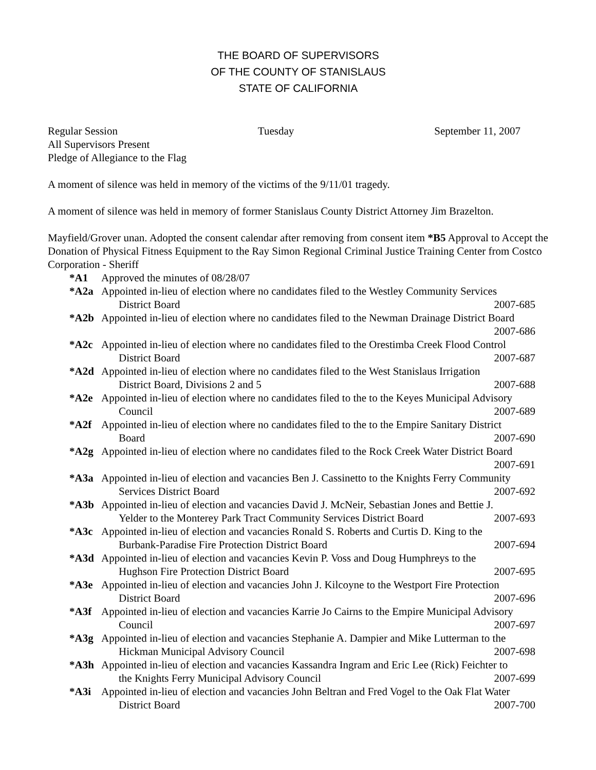THE BOARD OF SUPERVISORS
OF THE COUNTY OF STANISLAUS
STATE OF CALIFORNIA
Regular Session Tuesday September 11, 2007
All Supervisors Present
Pledge of Allegiance to the Flag
A moment of silence was held in memory of the victims of the 9/11/01 tragedy.
A moment of silence was held in memory of former Stanislaus County District Attorney Jim Brazelton.
Mayfield/Grover unan. Adopted the consent calendar after removing from consent item *B5 Approval to Accept the Donation of Physical Fitness Equipment to the Ray Simon Regional Criminal Justice Training Center from Costco Corporation - Sheriff
*A1 Approved the minutes of 08/28/07
*A2a Appointed in-lieu of election where no candidates filed to the Westley Community Services
District Board 2007-685
*A2b Appointed in-lieu of election where no candidates filed to the Newman Drainage District Board
2007-686
*A2c Appointed in-lieu of election where no candidates filed to the Orestimba Creek Flood Control
District Board 2007-687
*A2d Appointed in-lieu of election where no candidates filed to the West Stanislaus Irrigation
District Board, Divisions 2 and 5 2007-688
*A2e Appointed in-lieu of election where no candidates filed to the to the Keyes Municipal Advisory
Council 2007-689
*A2f Appointed in-lieu of election where no candidates filed to the to the Empire Sanitary District
Board 2007-690
*A2g Appointed in-lieu of election where no candidates filed to the Rock Creek Water District Board
2007-691
*A3a Appointed in-lieu of election and vacancies Ben J. Cassinetto to the Knights Ferry Community
Services District Board 2007-692
*A3b Appointed in-lieu of election and vacancies David J. McNeir, Sebastian Jones and Bettie J.
Yelder to the Monterey Park Tract Community Services District Board 2007-693
*A3c Appointed in-lieu of election and vacancies Ronald S. Roberts and Curtis D. King to the
Burbank-Paradise Fire Protection District Board 2007-694
*A3d Appointed in-lieu of election and vacancies Kevin P. Voss and Doug Humphreys to the
Hughson Fire Protection District Board 2007-695
*A3e Appointed in-lieu of election and vacancies John J. Kilcoyne to the Westport Fire Protection
District Board 2007-696
*A3f Appointed in-lieu of election and vacancies Karrie Jo Cairns to the Empire Municipal Advisory
Council 2007-697
*A3g Appointed in-lieu of election and vacancies Stephanie A. Dampier and Mike Lutterman to the
Hickman Municipal Advisory Council 2007-698
*A3h Appointed in-lieu of election and vacancies Kassandra Ingram and Eric Lee (Rick) Feichter to
the Knights Ferry Municipal Advisory Council 2007-699
*A3i Appointed in-lieu of election and vacancies John Beltran and Fred Vogel to the Oak Flat Water
District Board 2007-700